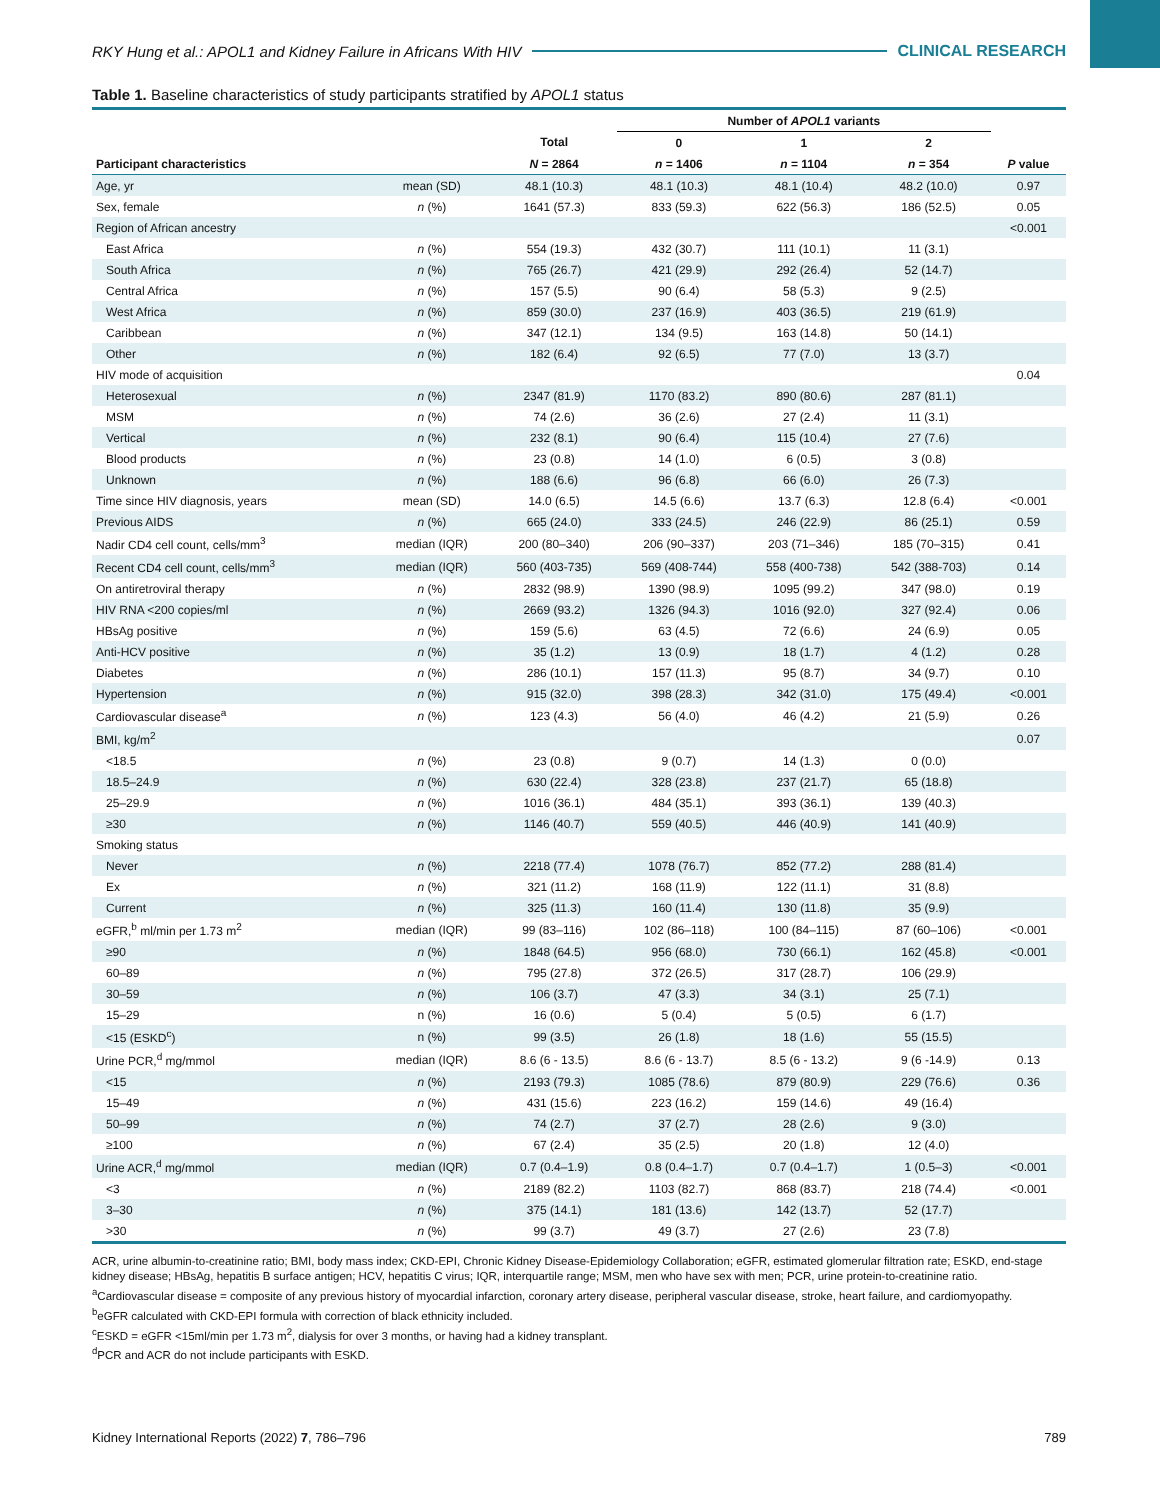RKY Hung et al.: APOL1 and Kidney Failure in Africans With HIV CLINICAL RESEARCH
Table 1. Baseline characteristics of study participants stratified by APOL1 status
| | | | Number of APOL1 variants | | | |
| --- | --- | --- | --- | --- | --- | --- |
| | | Total | 0 | 1 | 2 | |
| Participant characteristics | | N = 2864 | n = 1406 | n = 1104 | n = 354 | P value |
| Age, yr | mean (SD) | 48.1 (10.3) | 48.1 (10.3) | 48.1 (10.4) | 48.2 (10.0) | 0.97 |
| Sex, female | n (%) | 1641 (57.3) | 833 (59.3) | 622 (56.3) | 186 (52.5) | 0.05 |
| Region of African ancestry | | | | | | <0.001 |
| East Africa | n (%) | 554 (19.3) | 432 (30.7) | 111 (10.1) | 11 (3.1) | |
| South Africa | n (%) | 765 (26.7) | 421 (29.9) | 292 (26.4) | 52 (14.7) | |
| Central Africa | n (%) | 157 (5.5) | 90 (6.4) | 58 (5.3) | 9 (2.5) | |
| West Africa | n (%) | 859 (30.0) | 237 (16.9) | 403 (36.5) | 219 (61.9) | |
| Caribbean | n (%) | 347 (12.1) | 134 (9.5) | 163 (14.8) | 50 (14.1) | |
| Other | n (%) | 182 (6.4) | 92 (6.5) | 77 (7.0) | 13 (3.7) | |
| HIV mode of acquisition | | | | | | 0.04 |
| Heterosexual | n (%) | 2347 (81.9) | 1170 (83.2) | 890 (80.6) | 287 (81.1) | |
| MSM | n (%) | 74 (2.6) | 36 (2.6) | 27 (2.4) | 11 (3.1) | |
| Vertical | n (%) | 232 (8.1) | 90 (6.4) | 115 (10.4) | 27 (7.6) | |
| Blood products | n (%) | 23 (0.8) | 14 (1.0) | 6 (0.5) | 3 (0.8) | |
| Unknown | n (%) | 188 (6.6) | 96 (6.8) | 66 (6.0) | 26 (7.3) | |
| Time since HIV diagnosis, years | mean (SD) | 14.0 (6.5) | 14.5 (6.6) | 13.7 (6.3) | 12.8 (6.4) | <0.001 |
| Previous AIDS | n (%) | 665 (24.0) | 333 (24.5) | 246 (22.9) | 86 (25.1) | 0.59 |
| Nadir CD4 cell count, cells/mm<sup>3</sup> | median (IQR) | 200 (80–340) | 206 (90–337) | 203 (71–346) | 185 (70–315) | 0.41 |
| Recent CD4 cell count, cells/mm<sup>3</sup> | median (IQR) | 560 (403-735) | 569 (408-744) | 558 (400-738) | 542 (388-703) | 0.14 |
| On antiretroviral therapy | n (%) | 2832 (98.9) | 1390 (98.9) | 1095 (99.2) | 347 (98.0) | 0.19 |
| HIV RNA <200 copies/ml | n (%) | 2669 (93.2) | 1326 (94.3) | 1016 (92.0) | 327 (92.4) | 0.06 |
| HBsAg positive | n (%) | 159 (5.6) | 63 (4.5) | 72 (6.6) | 24 (6.9) | 0.05 |
| Anti-HCV positive | n (%) | 35 (1.2) | 13 (0.9) | 18 (1.7) | 4 (1.2) | 0.28 |
| Diabetes | n (%) | 286 (10.1) | 157 (11.3) | 95 (8.7) | 34 (9.7) | 0.10 |
| Hypertension | n (%) | 915 (32.0) | 398 (28.3) | 342 (31.0) | 175 (49.4) | <0.001 |
| Cardiovascular disease<sup>a</sup> | n (%) | 123 (4.3) | 56 (4.0) | 46 (4.2) | 21 (5.9) | 0.26 |
| BMI, kg/m<sup>2</sup> | | | | | | 0.07 |
| <18.5 | n (%) | 23 (0.8) | 9 (0.7) | 14 (1.3) | 0 (0.0) | |
| 18.5–24.9 | n (%) | 630 (22.4) | 328 (23.8) | 237 (21.7) | 65 (18.8) | |
| 25–29.9 | n (%) | 1016 (36.1) | 484 (35.1) | 393 (36.1) | 139 (40.3) | |
| ≥30 | n (%) | 1146 (40.7) | 559 (40.5) | 446 (40.9) | 141 (40.9) | |
| Smoking status | | | | | | |
| Never | n (%) | 2218 (77.4) | 1078 (76.7) | 852 (77.2) | 288 (81.4) | |
| Ex | n (%) | 321 (11.2) | 168 (11.9) | 122 (11.1) | 31 (8.8) | |
| Current | n (%) | 325 (11.3) | 160 (11.4) | 130 (11.8) | 35 (9.9) | |
| eGFR,<sup>b</sup> ml/min per 1.73 m<sup>2</sup> | median (IQR) | 99 (83–116) | 102 (86–118) | 100 (84–115) | 87 (60–106) | <0.001 |
| ≥90 | n (%) | 1848 (64.5) | 956 (68.0) | 730 (66.1) | 162 (45.8) | <0.001 |
| 60–89 | n (%) | 795 (27.8) | 372 (26.5) | 317 (28.7) | 106 (29.9) | |
| 30–59 | n (%) | 106 (3.7) | 47 (3.3) | 34 (3.1) | 25 (7.1) | |
| 15–29 | n (%) | 16 (0.6) | 5 (0.4) | 5 (0.5) | 6 (1.7) | |
| <15 (ESKD<sup>c</sup>) | n (%) | 99 (3.5) | 26 (1.8) | 18 (1.6) | 55 (15.5) | |
| Urine PCR,<sup>d</sup> mg/mmol | median (IQR) | 8.6 (6 - 13.5) | 8.6 (6 - 13.7) | 8.5 (6 - 13.2) | 9 (6 -14.9) | 0.13 |
| <15 | n (%) | 2193 (79.3) | 1085 (78.6) | 879 (80.9) | 229 (76.6) | 0.36 |
| 15–49 | n (%) | 431 (15.6) | 223 (16.2) | 159 (14.6) | 49 (16.4) | |
| 50–99 | n (%) | 74 (2.7) | 37 (2.7) | 28 (2.6) | 9 (3.0) | |
| ≥100 | n (%) | 67 (2.4) | 35 (2.5) | 20 (1.8) | 12 (4.0) | |
| Urine ACR,<sup>d</sup> mg/mmol | median (IQR) | 0.7 (0.4–1.9) | 0.8 (0.4–1.7) | 0.7 (0.4–1.7) | 1 (0.5–3) | <0.001 |
| <3 | n (%) | 2189 (82.2) | 1103 (82.7) | 868 (83.7) | 218 (74.4) | <0.001 |
| 3–30 | n (%) | 375 (14.1) | 181 (13.6) | 142 (13.7) | 52 (17.7) | |
| >30 | n (%) | 99 (3.7) | 49 (3.7) | 27 (2.6) | 23 (7.8) | |
ACR, urine albumin-to-creatinine ratio; BMI, body mass index; CKD-EPI, Chronic Kidney Disease-Epidemiology Collaboration; eGFR, estimated glomerular filtration rate; ESKD, end-stage kidney disease; HBsAg, hepatitis B surface antigen; HCV, hepatitis C virus; IQR, interquartile range; MSM, men who have sex with men; PCR, urine protein-to-creatinine ratio.
<sup>a</sup> Cardiovascular disease = composite of any previous history of myocardial infarction, coronary artery disease, peripheral vascular disease, stroke, heart failure, and cardiomyopathy.
<sup>b</sup> eGFR calculated with CKD-EPI formula with correction of black ethnicity included.
<sup>c</sup> ESKD = eGFR <15ml/min per 1.73 m<sup>2</sup>, dialysis for over 3 months, or having had a kidney transplant.
<sup>d</sup> PCR and ACR do not include participants with ESKD.
Kidney International Reports (2022) 7, 786–796 789